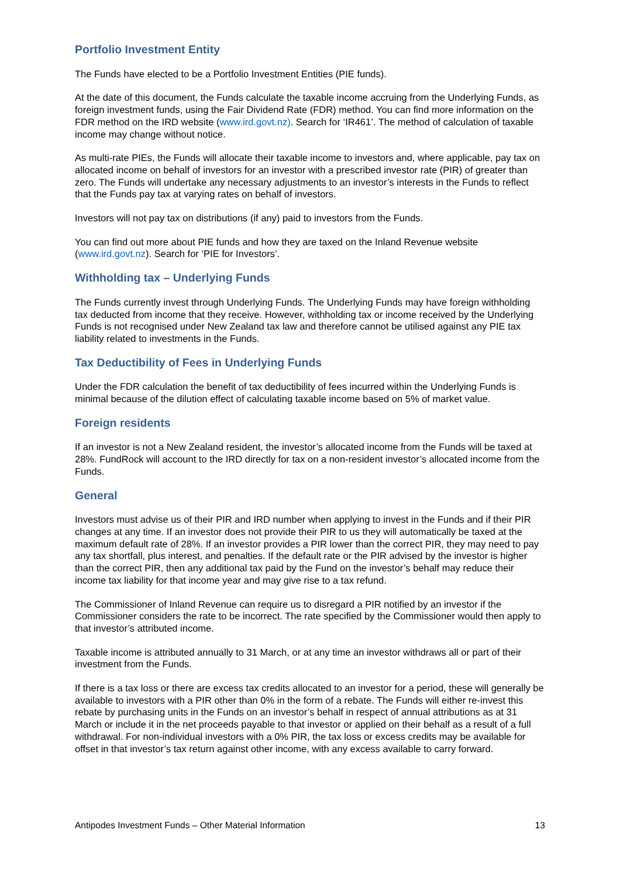Portfolio Investment Entity
The Funds have elected to be a Portfolio Investment Entities (PIE funds).
At the date of this document, the Funds calculate the taxable income accruing from the Underlying Funds, as foreign investment funds, using the Fair Dividend Rate (FDR) method. You can find more information on the FDR method on the IRD website (www.ird.govt.nz). Search for ‘IR461’. The method of calculation of taxable income may change without notice.
As multi-rate PIEs, the Funds will allocate their taxable income to investors and, where applicable, pay tax on allocated income on behalf of investors for an investor with a prescribed investor rate (PIR) of greater than zero. The Funds will undertake any necessary adjustments to an investor’s interests in the Funds to reflect that the Funds pay tax at varying rates on behalf of investors.
Investors will not pay tax on distributions (if any) paid to investors from the Funds.
You can find out more about PIE funds and how they are taxed on the Inland Revenue website (www.ird.govt.nz). Search for ‘PIE for Investors’.
Withholding tax – Underlying Funds
The Funds currently invest through Underlying Funds. The Underlying Funds may have foreign withholding tax deducted from income that they receive. However, withholding tax or income received by the Underlying Funds is not recognised under New Zealand tax law and therefore cannot be utilised against any PIE tax liability related to investments in the Funds.
Tax Deductibility of Fees in Underlying Funds
Under the FDR calculation the benefit of tax deductibility of fees incurred within the Underlying Funds is minimal because of the dilution effect of calculating taxable income based on 5% of market value.
Foreign residents
If an investor is not a New Zealand resident, the investor’s allocated income from the Funds will be taxed at 28%. FundRock will account to the IRD directly for tax on a non-resident investor’s allocated income from the Funds.
General
Investors must advise us of their PIR and IRD number when applying to invest in the Funds and if their PIR changes at any time. If an investor does not provide their PIR to us they will automatically be taxed at the maximum default rate of 28%. If an investor provides a PIR lower than the correct PIR, they may need to pay any tax shortfall, plus interest, and penalties. If the default rate or the PIR advised by the investor is higher than the correct PIR, then any additional tax paid by the Fund on the investor’s behalf may reduce their income tax liability for that income year and may give rise to a tax refund.
The Commissioner of Inland Revenue can require us to disregard a PIR notified by an investor if the Commissioner considers the rate to be incorrect. The rate specified by the Commissioner would then apply to that investor’s attributed income.
Taxable income is attributed annually to 31 March, or at any time an investor withdraws all or part of their investment from the Funds.
If there is a tax loss or there are excess tax credits allocated to an investor for a period, these will generally be available to investors with a PIR other than 0% in the form of a rebate. The Funds will either re-invest this rebate by purchasing units in the Funds on an investor’s behalf in respect of annual attributions as at 31 March or include it in the net proceeds payable to that investor or applied on their behalf as a result of a full withdrawal. For non-individual investors with a 0% PIR, the tax loss or excess credits may be available for offset in that investor’s tax return against other income, with any excess available to carry forward.
Antipodes Investment Funds – Other Material Information 13